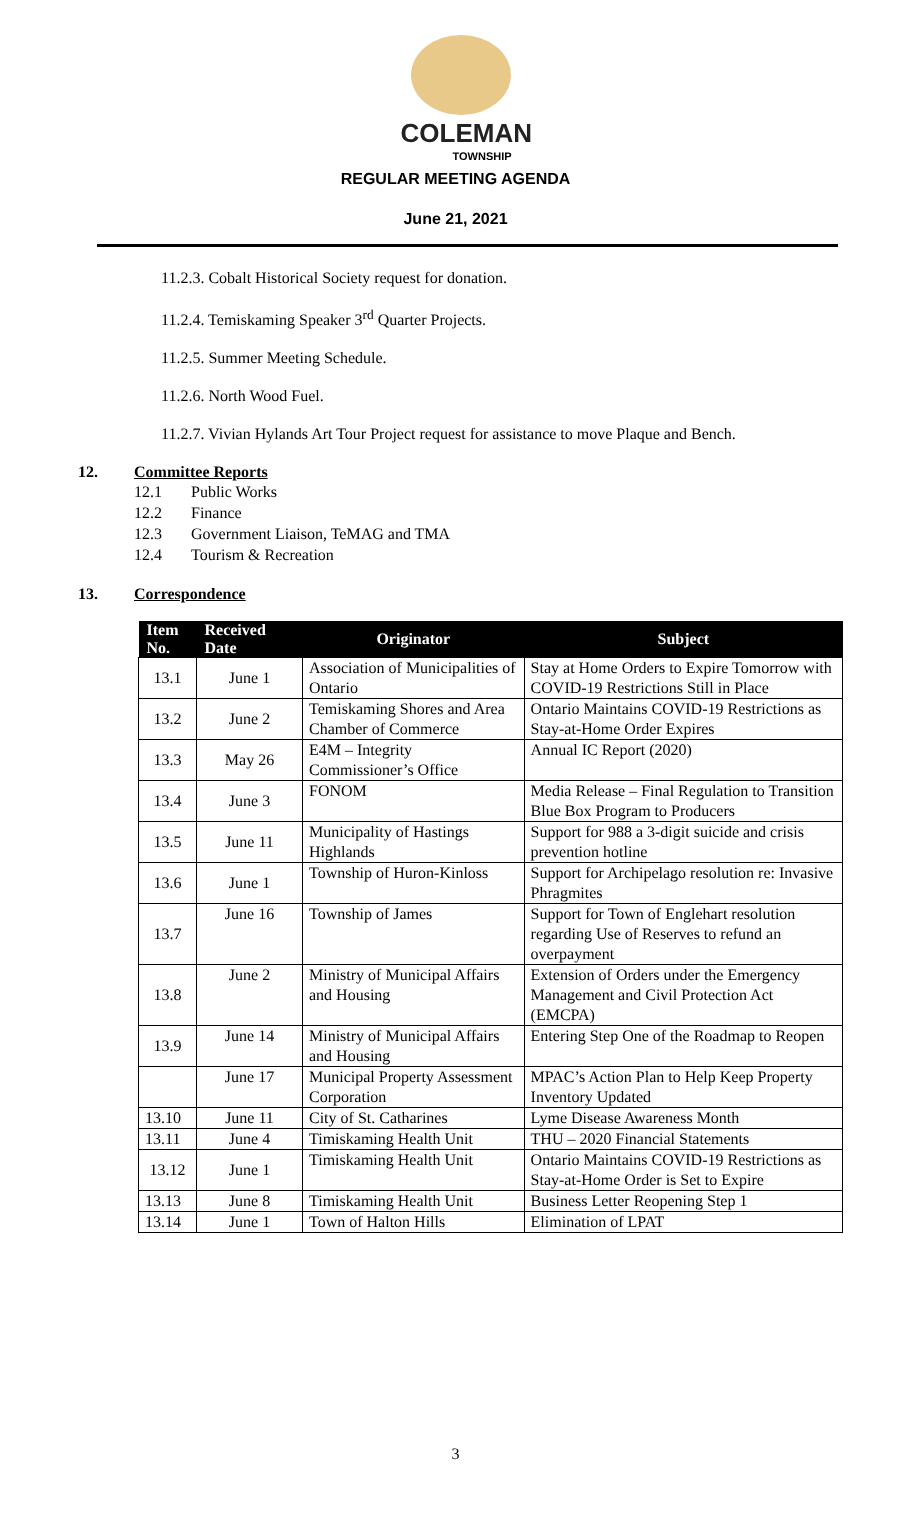COLEMAN
TOWNSHIP
REGULAR MEETING AGENDA
June 21, 2021
11.2.3. Cobalt Historical Society request for donation.
11.2.4. Temiskaming Speaker 3<sup>rd</sup> Quarter Projects.
11.2.5. Summer Meeting Schedule.
11.2.6. North Wood Fuel.
11.2.7. Vivian Hylands Art Tour Project request for assistance to move Plaque and Bench.
12. Committee Reports
12.1 Public Works
12.2 Finance
12.3 Government Liaison, TeMAG and TMA
12.4 Tourism & Recreation
13. Correspondence
| Item No. | Received Date | Originator | Subject |
| --- | --- | --- | --- |
| 13.1 | June 1 | Association of Municipalities of Ontario | Stay at Home Orders to Expire Tomorrow with COVID-19 Restrictions Still in Place |
| 13.2 | June 2 | Temiskaming Shores and Area Chamber of Commerce | Ontario Maintains COVID-19 Restrictions as Stay-at-Home Order Expires |
| 13.3 | May 26 | E4M – Integrity Commissioner’s Office | Annual IC Report (2020) |
| 13.4 | June 3 | FONOM | Media Release – Final Regulation to Transition Blue Box Program to Producers |
| 13.5 | June 11 | Municipality of Hastings Highlands | Support for 988 a 3-digit suicide and crisis prevention hotline |
| 13.6 | June 1 | Township of Huron-Kinloss | Support for Archipelago resolution re: Invasive Phragmites |
| 13.7 | June 16 | Township of James | Support for Town of Englehart resolution regarding Use of Reserves to refund an overpayment |
| 13.8 | June 2 | Ministry of Municipal Affairs and Housing | Extension of Orders under the Emergency Management and Civil Protection Act (EMCPA) |
| 13.9 | June 14 | Ministry of Municipal Affairs and Housing | Entering Step One of the Roadmap to Reopen |
| | June 17 | Municipal Property Assessment Corporation | MPAC’s Action Plan to Help Keep Property Inventory Updated |
| 13.10 | June 11 | City of St. Catharines | Lyme Disease Awareness Month |
| 13.11 | June 4 | Timiskaming Health Unit | THU – 2020 Financial Statements |
| 13.12 | June 1 | Timiskaming Health Unit | Ontario Maintains COVID-19 Restrictions as Stay-at-Home Order is Set to Expire |
| 13.13 | June 8 | Timiskaming Health Unit | Business Letter Reopening Step 1 |
| 13.14 | June 1 | Town of Halton Hills | Elimination of LPAT |
3